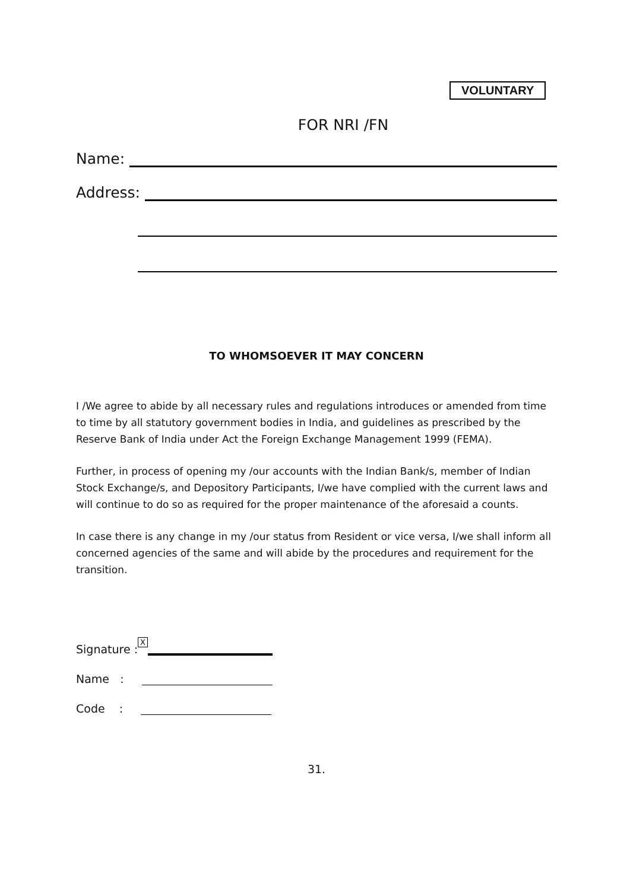VOLUNTARY
FOR NRI /FN
Name:
Address:
TO WHOMSOEVER IT MAY CONCERN
I /We agree to abide by all necessary rules and regulations introduces or amended from time to time by all statutory government bodies in India, and guidelines as prescribed by the Reserve Bank of India under Act the Foreign Exchange Management 1999 (FEMA).
Further, in process of opening my /our accounts with the Indian Bank/s, member of Indian Stock Exchange/s, and Depository Participants, I/we have complied with the current laws and will continue to do so as required for the proper maintenance of the aforesaid a counts.
In case there is any change in my /our status from Resident or vice versa, I/we shall inform all concerned agencies of the same and will abide by the procedures and requirement for the transition.
Signature : X
Name :
Code :
31.